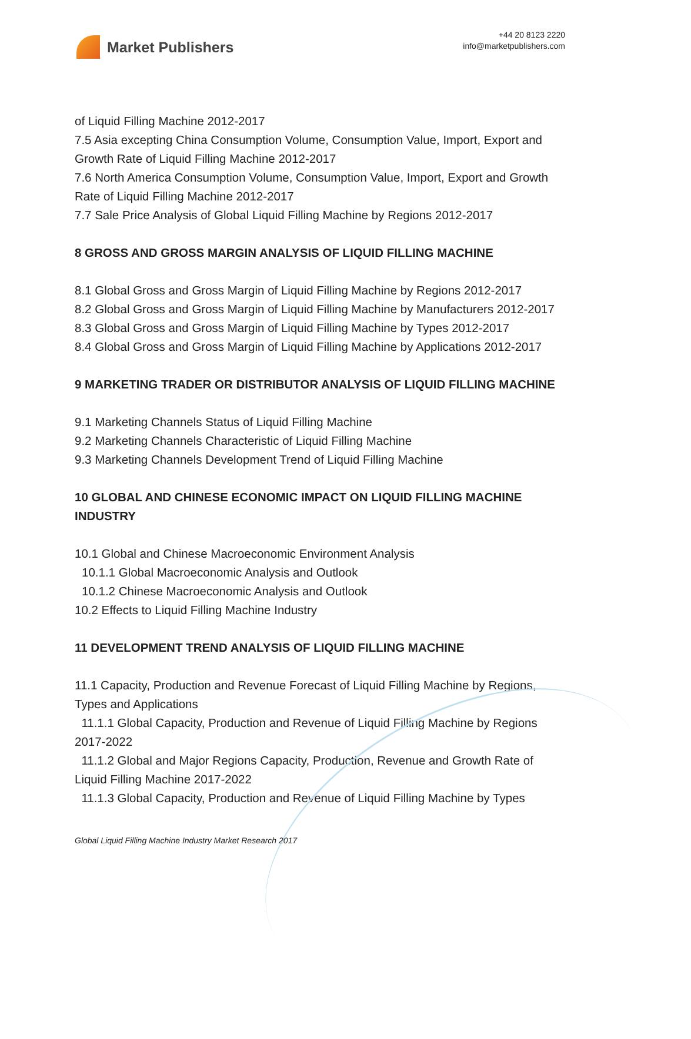Market Publishers
+44 20 8123 2220
info@marketpublishers.com
of Liquid Filling Machine 2012-2017
7.5 Asia excepting China Consumption Volume, Consumption Value, Import, Export and Growth Rate of Liquid Filling Machine 2012-2017
7.6 North America Consumption Volume, Consumption Value, Import, Export and Growth Rate of Liquid Filling Machine 2012-2017
7.7 Sale Price Analysis of Global Liquid Filling Machine by Regions 2012-2017
8 GROSS AND GROSS MARGIN ANALYSIS OF LIQUID FILLING MACHINE
8.1 Global Gross and Gross Margin of Liquid Filling Machine by Regions 2012-2017
8.2 Global Gross and Gross Margin of Liquid Filling Machine by Manufacturers 2012-2017
8.3 Global Gross and Gross Margin of Liquid Filling Machine by Types 2012-2017
8.4 Global Gross and Gross Margin of Liquid Filling Machine by Applications 2012-2017
9 MARKETING TRADER OR DISTRIBUTOR ANALYSIS OF LIQUID FILLING MACHINE
9.1 Marketing Channels Status of Liquid Filling Machine
9.2 Marketing Channels Characteristic of Liquid Filling Machine
9.3 Marketing Channels Development Trend of Liquid Filling Machine
10 GLOBAL AND CHINESE ECONOMIC IMPACT ON LIQUID FILLING MACHINE INDUSTRY
10.1 Global and Chinese Macroeconomic Environment Analysis
10.1.1 Global Macroeconomic Analysis and Outlook
10.1.2 Chinese Macroeconomic Analysis and Outlook
10.2 Effects to Liquid Filling Machine Industry
11 DEVELOPMENT TREND ANALYSIS OF LIQUID FILLING MACHINE
11.1 Capacity, Production and Revenue Forecast of Liquid Filling Machine by Regions, Types and Applications
11.1.1 Global Capacity, Production and Revenue of Liquid Filling Machine by Regions 2017-2022
11.1.2 Global and Major Regions Capacity, Production, Revenue and Growth Rate of Liquid Filling Machine 2017-2022
11.1.3 Global Capacity, Production and Revenue of Liquid Filling Machine by Types
Global Liquid Filling Machine Industry Market Research 2017